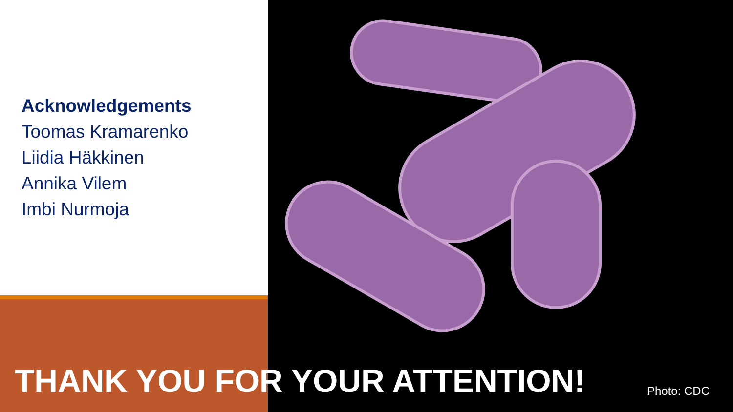Acknowledgements
Toomas Kramarenko
Liidia Häkkinen
Annika Vilem
Imbi Nurmoja
THANK YOU FOR YOUR ATTENTION! Photo: CDC